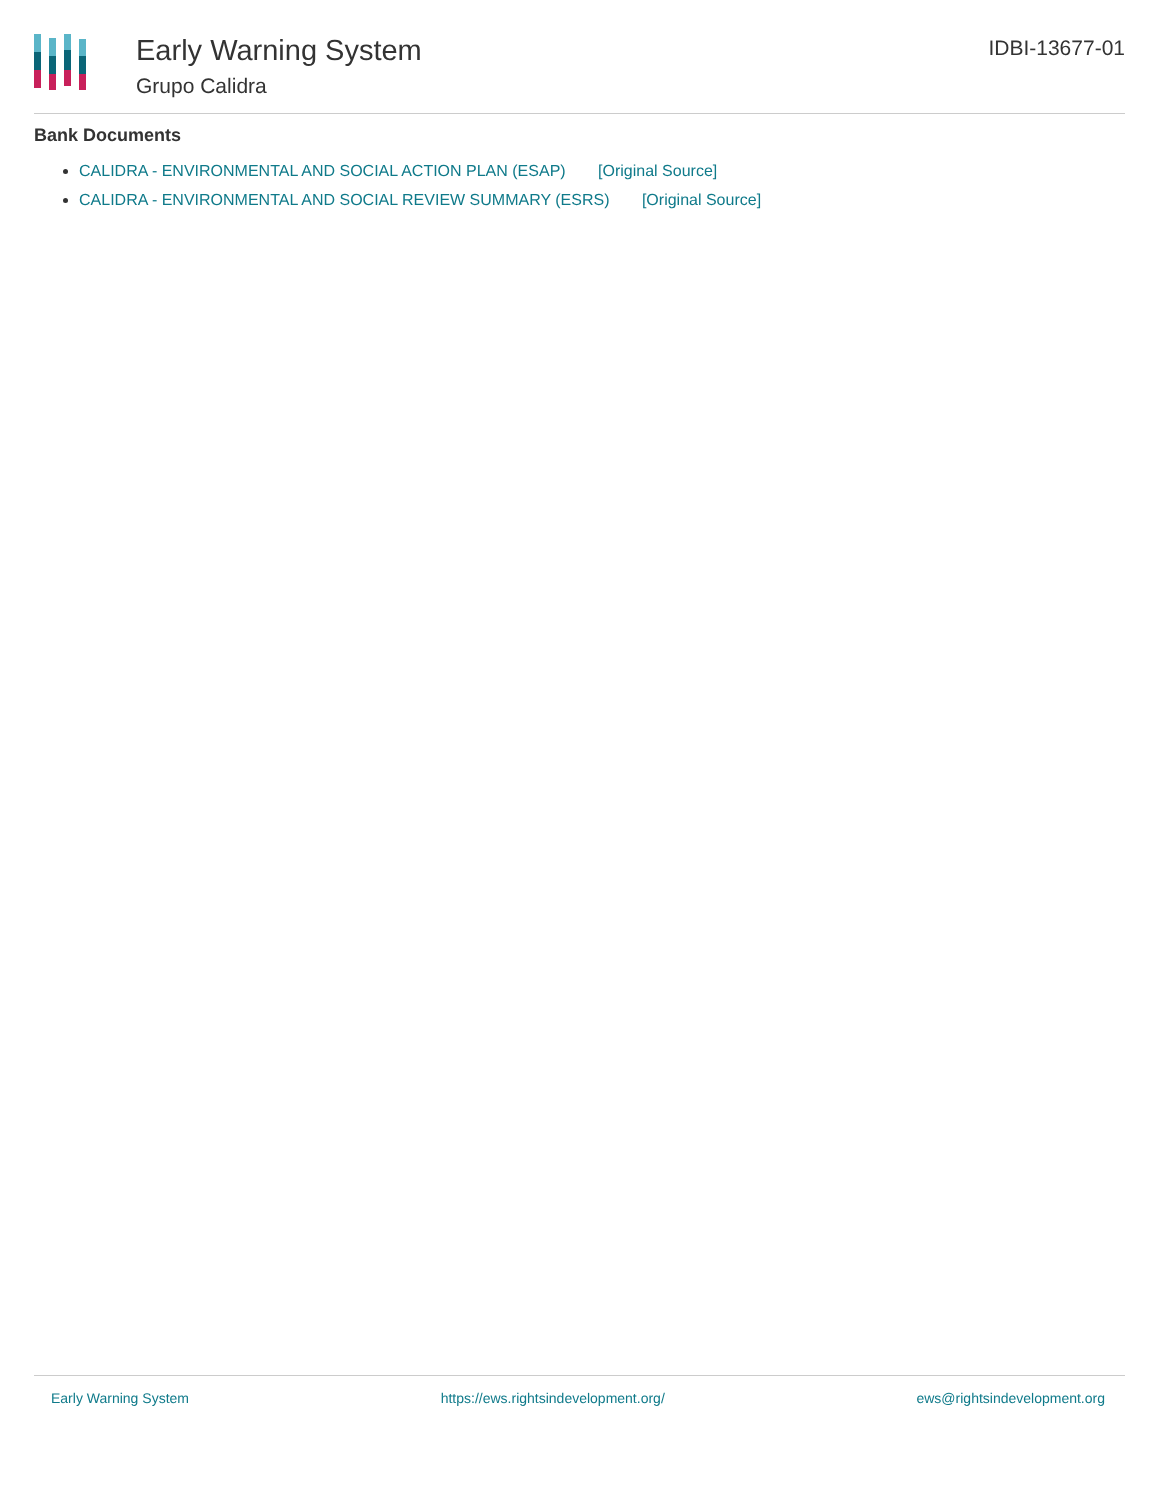Early Warning System
Grupo Calidra
IDBI-13677-01
Bank Documents
CALIDRA - ENVIRONMENTAL AND SOCIAL ACTION PLAN (ESAP) [Original Source]
CALIDRA - ENVIRONMENTAL AND SOCIAL REVIEW SUMMARY (ESRS) [Original Source]
Early Warning System https://ews.rightsindevelopment.org/ ews@rightsindevelopment.org